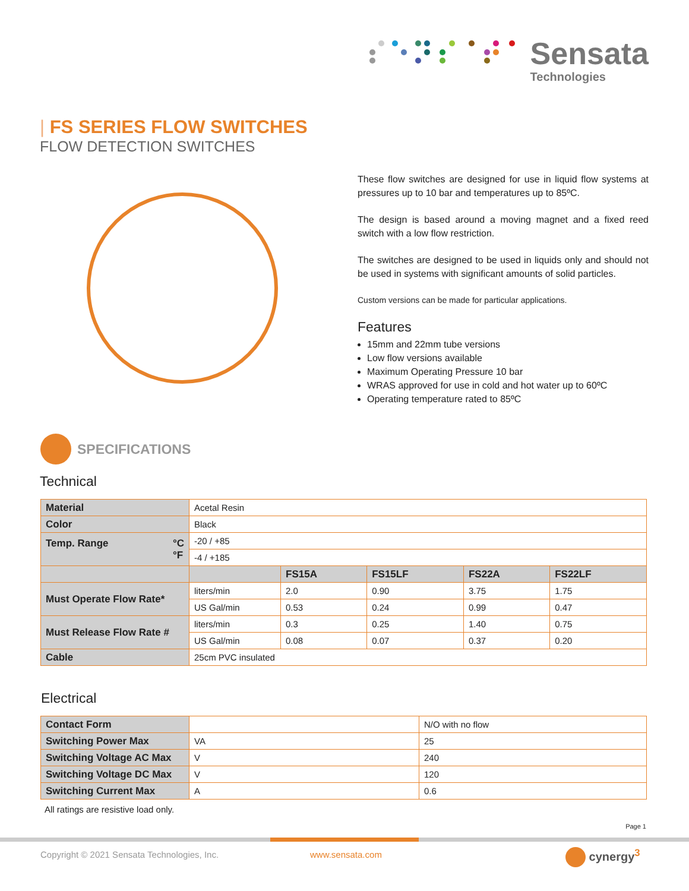Sensata
Technologies
| FS SERIES FLOW SWITCHES
FLOW DETECTION SWITCHES
These flow switches are designed for use in liquid flow systems at pressures up to 10 bar and temperatures up to 85ºC.
The design is based around a moving magnet and a fixed reed switch with a low flow restriction.
The switches are designed to be used in liquids only and should not be used in systems with significant amounts of solid particles.
Custom versions can be made for particular applications.
Features
15mm and 22mm tube versions
Low flow versions available
Maximum Operating Pressure 10 bar
WRAS approved for use in cold and hot water up to 60ºC
Operating temperature rated to 85ºC
SPECIFICATIONS
Technical
| Material | Acetal Resin | | | | |
| Color | Black | | | | |
| Temp. Range °C °F | -20 / +85 | | | | |
| | -4 / +185 | | | | |
| | | FS15A | FS15LF | FS22A | FS22LF |
| Must Operate Flow Rate* | liters/min | 2.0 | 0.90 | 3.75 | 1.75 |
| | US Gal/min | 0.53 | 0.24 | 0.99 | 0.47 |
| Must Release Flow Rate # | liters/min | 0.3 | 0.25 | 1.40 | 0.75 |
| | US Gal/min | 0.08 | 0.07 | 0.37 | 0.20 |
| Cable | 25cm PVC insulated | | | | |
Electrical
| Contact Form | | N/O with no flow |
| Switching Power Max | VA | 25 |
| Switching Voltage AC Max | V | 240 |
| Switching Voltage DC Max | V | 120 |
| Switching Current Max | A | 0.6 |
All ratings are resistive load only.
Page 1
Copyright © 2021 Sensata Technologies, Inc.
www.sensata.com cynergy<sup>3</sup>